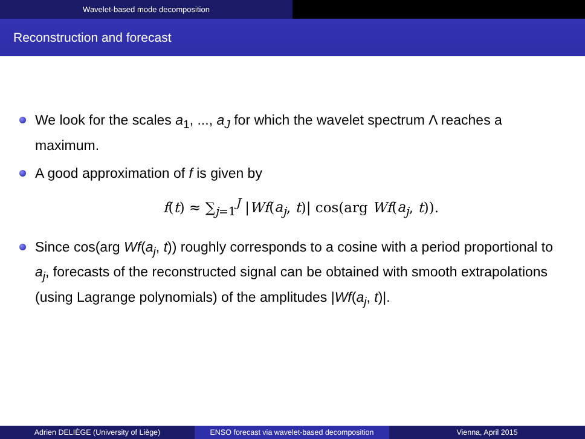Wavelet-based mode decomposition
Reconstruction and forecast
We look for the scales a<sub>1</sub>, ..., a<sub>J</sub> for which the wavelet spectrum Λ reaches a maximum.
A good approximation of f is given by
f(t) ≈ ∑<sub>j=1</sub><sup>J</sup> |Wf(a<sub>j</sub>, t)| cos(arg Wf(a<sub>j</sub>, t)).
Since cos(arg Wf(a<sub>j</sub>, t)) roughly corresponds to a cosine with a period proportional to a<sub>j</sub>, forecasts of the reconstructed signal can be obtained with smooth extrapolations (using Lagrange polynomials) of the amplitudes |Wf(a<sub>j</sub>, t)|.
Adrien DELIÈGE (University of Liège) ENSO forecast via wavelet-based decomposition
Vienna, April 2015